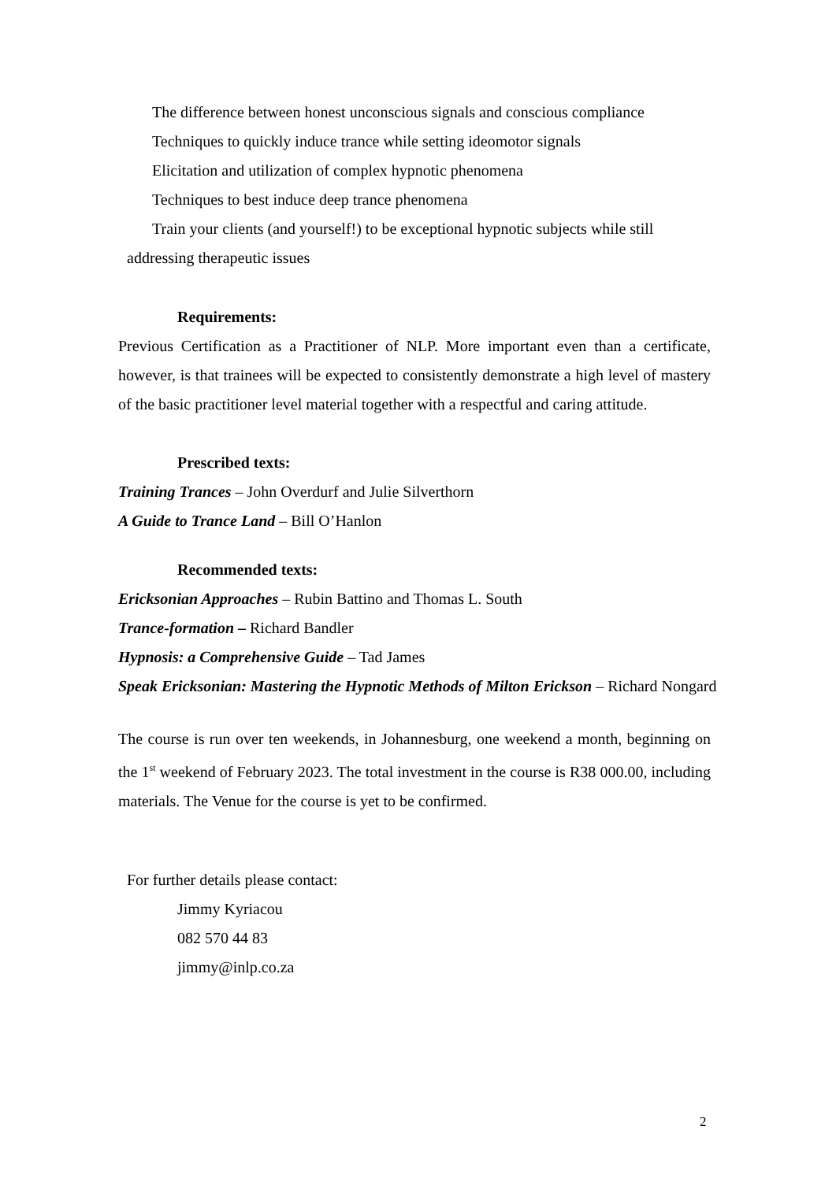The difference between honest unconscious signals and conscious compliance
Techniques to quickly induce trance while setting ideomotor signals
Elicitation and utilization of complex hypnotic phenomena
Techniques to best induce deep trance phenomena
Train your clients (and yourself!) to be exceptional hypnotic subjects while still
addressing therapeutic issues
Requirements:
Previous Certification as a Practitioner of NLP. More important even than a certificate, however, is that trainees will be expected to consistently demonstrate a high level of mastery of the basic practitioner level material together with a respectful and caring attitude.
Prescribed texts:
Training Trances – John Overdurf and Julie Silverthorn
A Guide to Trance Land – Bill O’Hanlon
Recommended texts:
Ericksonian Approaches – Rubin Battino and Thomas L. South
Trance-formation – Richard Bandler
Hypnosis: a Comprehensive Guide – Tad James
Speak Ericksonian: Mastering the Hypnotic Methods of Milton Erickson – Richard Nongard
The course is run over ten weekends, in Johannesburg, one weekend a month, beginning on the 1<sup>st</sup> weekend of February 2023. The total investment in the course is R38 000.00, including materials. The Venue for the course is yet to be confirmed.
For further details please contact:
Jimmy Kyriacou
082 570 44 83
jimmy@inlp.co.za
2